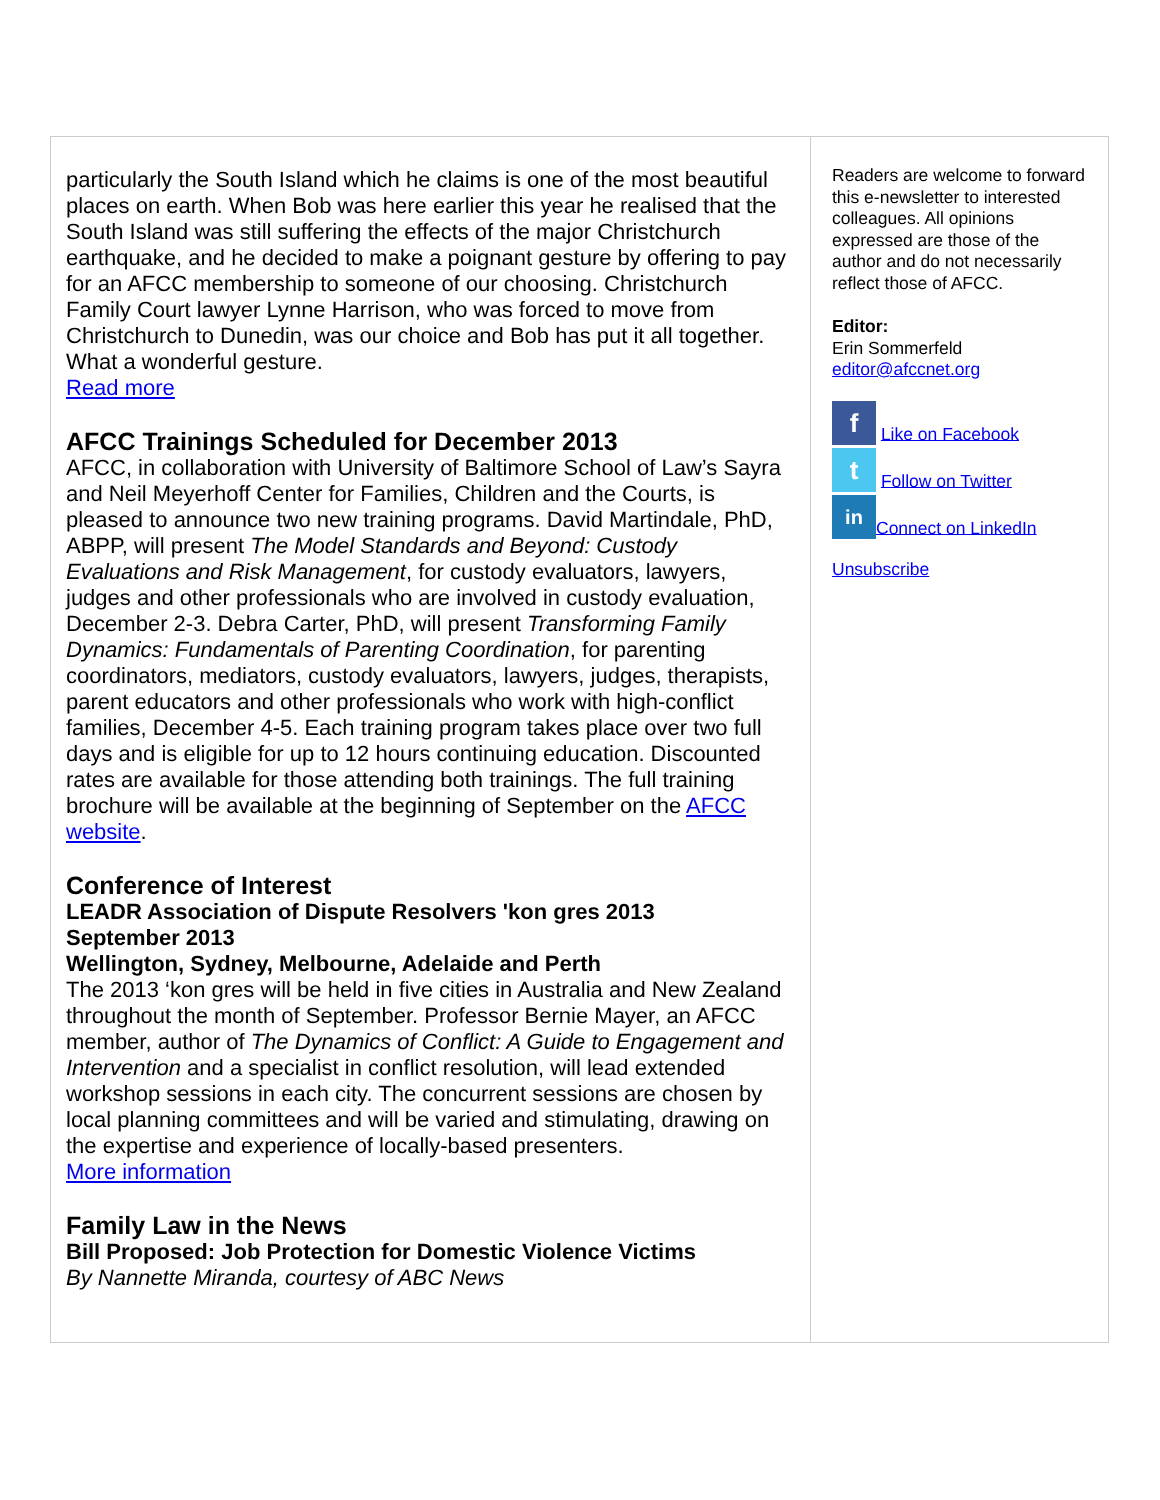particularly the South Island which he claims is one of the most beautiful places on earth. When Bob was here earlier this year he realised that the South Island was still suffering the effects of the major Christchurch earthquake, and he decided to make a poignant gesture by offering to pay for an AFCC membership to someone of our choosing. Christchurch Family Court lawyer Lynne Harrison, who was forced to move from Christchurch to Dunedin, was our choice and Bob has put it all together. What a wonderful gesture.
Read more
AFCC Trainings Scheduled for December 2013
AFCC, in collaboration with University of Baltimore School of Law’s Sayra and Neil Meyerhoff Center for Families, Children and the Courts, is pleased to announce two new training programs. David Martindale, PhD, ABPP, will present The Model Standards and Beyond: Custody Evaluations and Risk Management, for custody evaluators, lawyers, judges and other professionals who are involved in custody evaluation, December 2-3. Debra Carter, PhD, will present Transforming Family Dynamics: Fundamentals of Parenting Coordination, for parenting coordinators, mediators, custody evaluators, lawyers, judges, therapists, parent educators and other professionals who work with high-conflict families, December 4-5. Each training program takes place over two full days and is eligible for up to 12 hours continuing education. Discounted rates are available for those attending both trainings. The full training brochure will be available at the beginning of September on the AFCC website.
Conference of Interest
LEADR Association of Dispute Resolvers 'kon gres 2013
September 2013
Wellington, Sydney, Melbourne, Adelaide and Perth
The 2013 ‘kon gres will be held in five cities in Australia and New Zealand throughout the month of September. Professor Bernie Mayer, an AFCC member, author of The Dynamics of Conflict: A Guide to Engagement and Intervention and a specialist in conflict resolution, will lead extended workshop sessions in each city. The concurrent sessions are chosen by local planning committees and will be varied and stimulating, drawing on the expertise and experience of locally-based presenters.
More information
Family Law in the News
Bill Proposed: Job Protection for Domestic Violence Victims
By Nannette Miranda, courtesy of ABC News
Readers are welcome to forward this e-newsletter to interested colleagues. All opinions expressed are those of the author and do not necessarily reflect those of AFCC.
Editor:
Erin Sommerfeld
editor@afccnet.org
f Like on Facebook
t Follow on Twitter
in Connect on LinkedIn
Unsubscribe